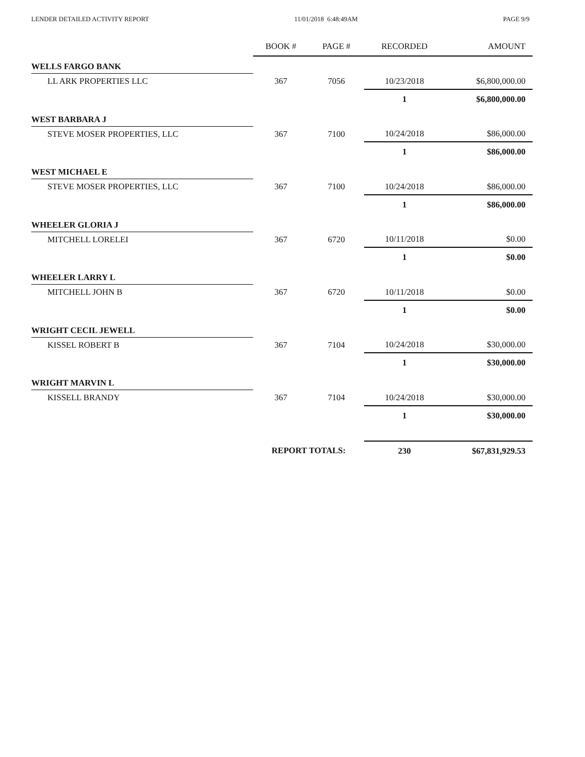LENDER DETAILED ACTIVITY REPORT 11/01/2018 6:48:49AM PAGE 9/9
| | BOOK # | PAGE # | RECORDED | AMOUNT |
| --- | --- | --- | --- | --- |
| WELLS FARGO BANK | | | | |
| LL ARK PROPERTIES LLC | 367 | 7056 | 10/23/2018 | $6,800,000.00 |
| | | | 1 | $6,800,000.00 |
| WEST BARBARA J | | | | |
| STEVE MOSER PROPERTIES, LLC | 367 | 7100 | 10/24/2018 | $86,000.00 |
| | | | 1 | $86,000.00 |
| WEST MICHAEL E | | | | |
| STEVE MOSER PROPERTIES, LLC | 367 | 7100 | 10/24/2018 | $86,000.00 |
| | | | 1 | $86,000.00 |
| WHEELER GLORIA J | | | | |
| MITCHELL LORELEI | 367 | 6720 | 10/11/2018 | $0.00 |
| | | | 1 | $0.00 |
| WHEELER LARRY L | | | | |
| MITCHELL JOHN B | 367 | 6720 | 10/11/2018 | $0.00 |
| | | | 1 | $0.00 |
| WRIGHT CECIL JEWELL | | | | |
| KISSEL ROBERT B | 367 | 7104 | 10/24/2018 | $30,000.00 |
| | | | 1 | $30,000.00 |
| WRIGHT MARVIN L | | | | |
| KISSELL BRANDY | 367 | 7104 | 10/24/2018 | $30,000.00 |
| | | | 1 | $30,000.00 |
| | REPORT TOTALS: | | 230 | $67,831,929.53 |